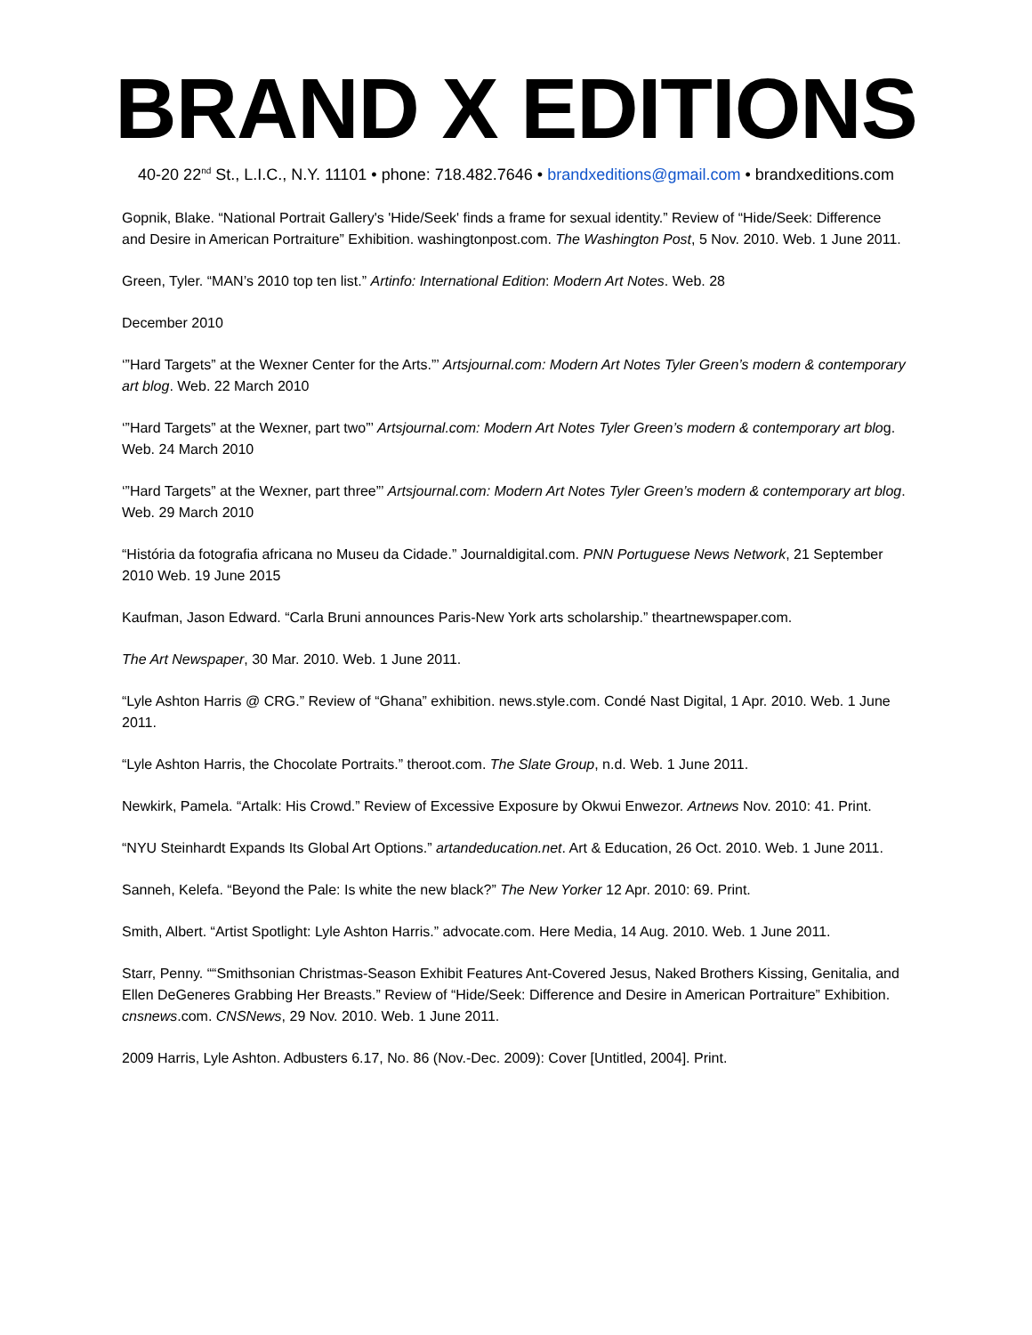BRAND X EDITIONS
40-20 22<sup>nd</sup> St., L.I.C., N.Y. 11101 • phone: 718.482.7646 • brandxeditions@gmail.com • brandxeditions.com
Gopnik, Blake. “National Portrait Gallery's 'Hide/Seek' finds a frame for sexual identity.” Review of “Hide/Seek: Difference and Desire in American Portraiture” Exhibition. washingtonpost.com. The Washington Post, 5 Nov. 2010. Web. 1 June 2011.
Green, Tyler. “MAN’s 2010 top ten list.” Artinfo: International Edition: Modern Art Notes. Web. 28
December 2010
‘”Hard Targets” at the Wexner Center for the Arts.”’ Artsjournal.com: Modern Art Notes Tyler Green’s modern & contemporary art blog. Web. 22 March 2010
‘”Hard Targets” at the Wexner, part two”’ Artsjournal.com: Modern Art Notes Tyler Green’s modern & contemporary art blog. Web. 24 March 2010
‘”Hard Targets” at the Wexner, part three”’ Artsjournal.com: Modern Art Notes Tyler Green’s modern & contemporary art blog. Web. 29 March 2010
“História da fotografia africana no Museu da Cidade.” Journaldigital.com. PNN Portuguese News Network, 21 September 2010 Web. 19 June 2015
Kaufman, Jason Edward. “Carla Bruni announces Paris-New York arts scholarship.” theartnewspaper.com.
The Art Newspaper, 30 Mar. 2010. Web. 1 June 2011.
“Lyle Ashton Harris @ CRG.” Review of “Ghana” exhibition. news.style.com. Condé Nast Digital, 1 Apr. 2010. Web. 1 June 2011.
“Lyle Ashton Harris, the Chocolate Portraits.” theroot.com. The Slate Group, n.d. Web. 1 June 2011.
Newkirk, Pamela. “Artalk: His Crowd.” Review of Excessive Exposure by Okwui Enwezor. Artnews Nov. 2010: 41. Print.
“NYU Steinhardt Expands Its Global Art Options.” artandeducation.net. Art & Education, 26 Oct. 2010. Web. 1 June 2011.
Sanneh, Kelefa. “Beyond the Pale: Is white the new black?” The New Yorker 12 Apr. 2010: 69. Print.
Smith, Albert. “Artist Spotlight: Lyle Ashton Harris.” advocate.com. Here Media, 14 Aug. 2010. Web. 1 June 2011.
Starr, Penny. ““Smithsonian Christmas-Season Exhibit Features Ant-Covered Jesus, Naked Brothers Kissing, Genitalia, and Ellen DeGeneres Grabbing Her Breasts.” Review of “Hide/Seek: Difference and Desire in American Portraiture” Exhibition. cnsnews.com. CNSNews, 29 Nov. 2010. Web. 1 June 2011.
2009 Harris, Lyle Ashton. Adbusters 6.17, No. 86 (Nov.-Dec. 2009): Cover [Untitled, 2004]. Print.